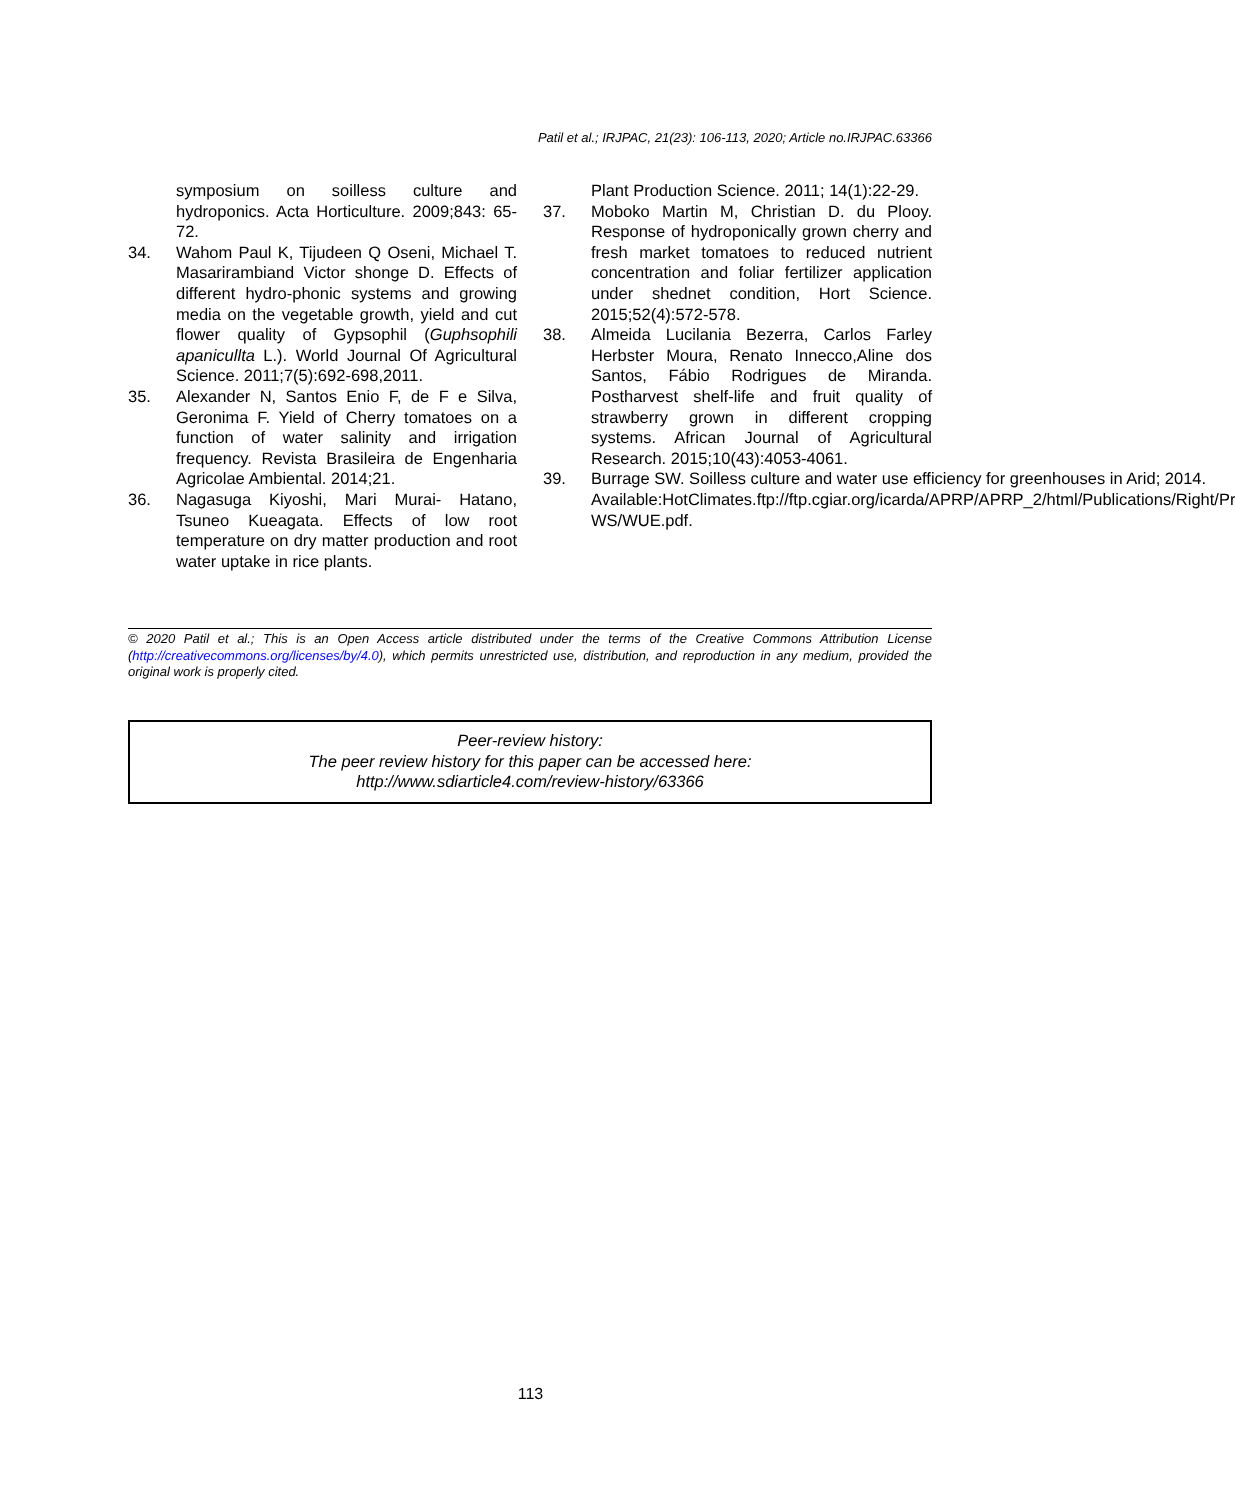Patil et al.; IRJPAC, 21(23): 106-113, 2020; Article no.IRJPAC.63366
symposium on soilless culture and hydroponics. Acta Horticulture. 2009;843: 65-72.
34. Wahom Paul K, Tijudeen Q Oseni, Michael T. Masarirambiand Victor shonge D. Effects of different hydro-phonic systems and growing media on the vegetable growth, yield and cut flower quality of Gypsophil (Guphsophili apanicullta L.). World Journal Of Agricultural Science. 2011;7(5):692-698,2011.
35. Alexander N, Santos Enio F, de F e Silva, Geronima F. Yield of Cherry tomatoes on a function of water salinity and irrigation frequency. Revista Brasileira de Engenharia Agricolae Ambiental. 2014;21.
36. Nagasuga Kiyoshi, Mari Murai- Hatano, Tsuneo Kueagata. Effects of low root temperature on dry matter production and root water uptake in rice plants.
Plant Production Science. 2011; 14(1):22-29.
37. Moboko Martin M, Christian D. du Plooy. Response of hydroponically grown cherry and fresh market tomatoes to reduced nutrient concentration and foliar fertilizer application under shednet condition, Hort Science. 2015;52(4):572-578.
38. Almeida Lucilania Bezerra, Carlos Farley Herbster Moura, Renato Innecco,Aline dos Santos, Fábio Rodrigues de Miranda. Postharvest shelf-life and fruit quality of strawberry grown in different cropping systems. African Journal of Agricultural Research. 2015;10(43):4053-4061.
39. Burrage SW. Soilless culture and water use efficiency for greenhouses in Arid; 2014.
Available:HotClimates.ftp://ftp.cgiar.org/icarda/APRP/APRP_2/html/Publications/Right/Pr WS/WUE.pdf.
© 2020 Patil et al.; This is an Open Access article distributed under the terms of the Creative Commons Attribution License (http://creativecommons.org/licenses/by/4.0), which permits unrestricted use, distribution, and reproduction in any medium, provided the original work is properly cited.
Peer-review history:
The peer review history for this paper can be accessed here:
http://www.sdiarticle4.com/review-history/63366
113